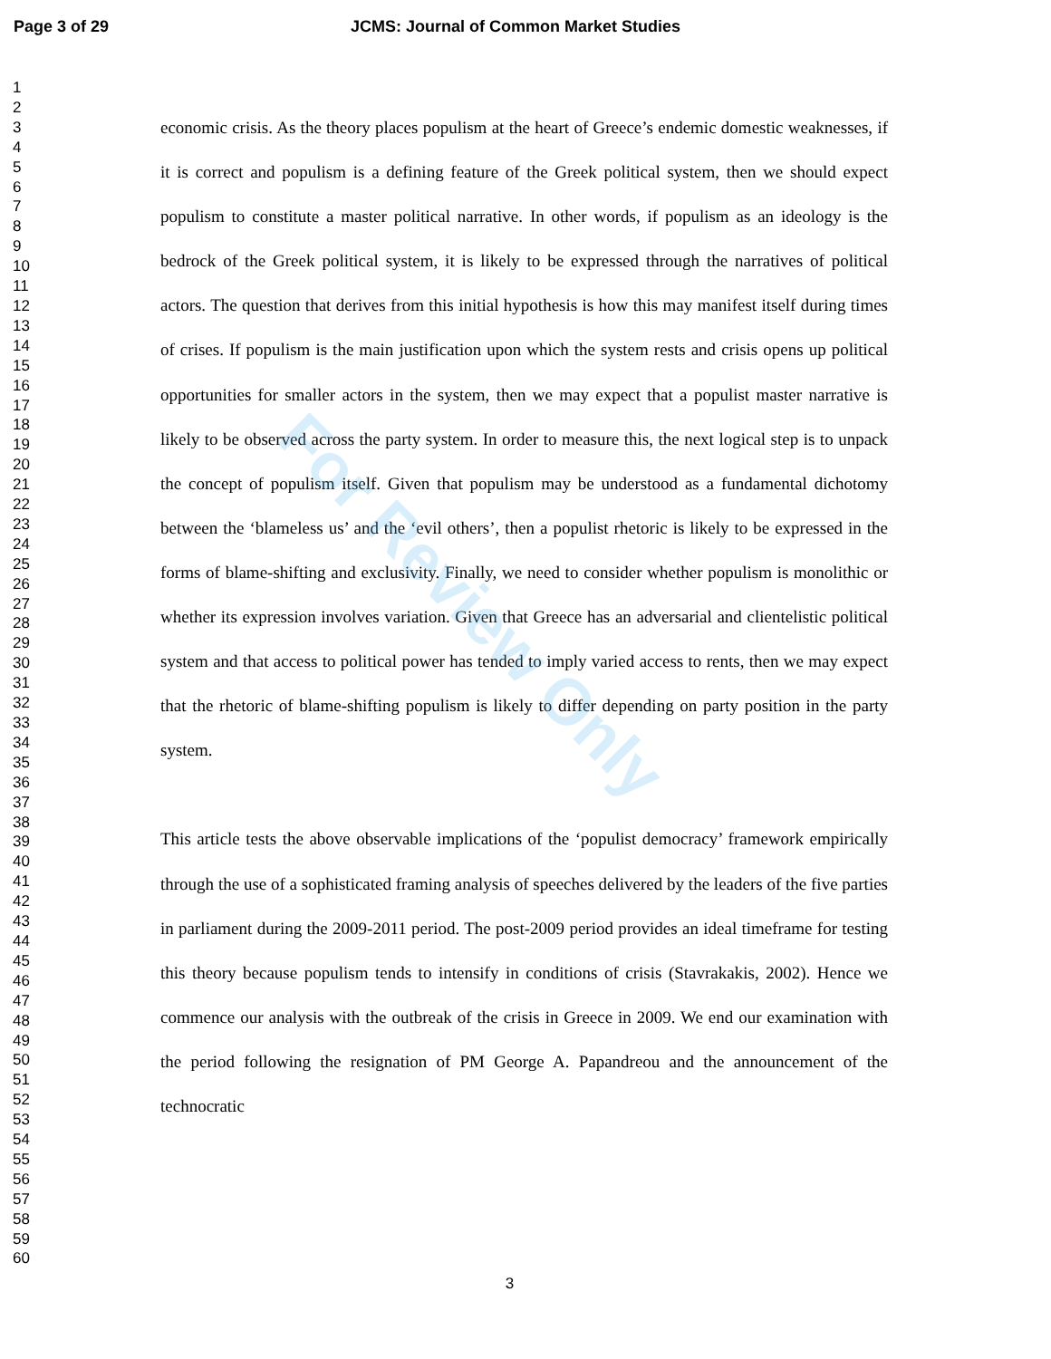Page 3 of 29 JCMS: Journal of Common Market Studies
1
2
3
4
5
6
7
8
9
10
11
12
13
14
15
16
17
18
19
20
21
22
23
24
25
26
27
28
29
30
31
32
33
34
35
36
37
38
39
40
41
42
43
44
45
46
47
48
49
50
51
52
53
54
55
56
57
58
59
60
economic crisis. As the theory places populism at the heart of Greece’s endemic domestic weaknesses, if it is correct and populism is a defining feature of the Greek political system, then we should expect populism to constitute a master political narrative. In other words, if populism as an ideology is the bedrock of the Greek political system, it is likely to be expressed through the narratives of political actors. The question that derives from this initial hypothesis is how this may manifest itself during times of crises. If populism is the main justification upon which the system rests and crisis opens up political opportunities for smaller actors in the system, then we may expect that a populist master narrative is likely to be observed across the party system. In order to measure this, the next logical step is to unpack the concept of populism itself. Given that populism may be understood as a fundamental dichotomy between the ‘blameless us’ and the ‘evil others’, then a populist rhetoric is likely to be expressed in the forms of blame-shifting and exclusivity. Finally, we need to consider whether populism is monolithic or whether its expression involves variation. Given that Greece has an adversarial and clientelistic political system and that access to political power has tended to imply varied access to rents, then we may expect that the rhetoric of blame-shifting populism is likely to differ depending on party position in the party system.
This article tests the above observable implications of the ‘populist democracy’ framework empirically through the use of a sophisticated framing analysis of speeches delivered by the leaders of the five parties in parliament during the 2009-2011 period. The post-2009 period provides an ideal timeframe for testing this theory because populism tends to intensify in conditions of crisis (Stavrakakis, 2002). Hence we commence our analysis with the outbreak of the crisis in Greece in 2009. We end our examination with the period following the resignation of PM George A. Papandreou and the announcement of the technocratic
For Review Only
3